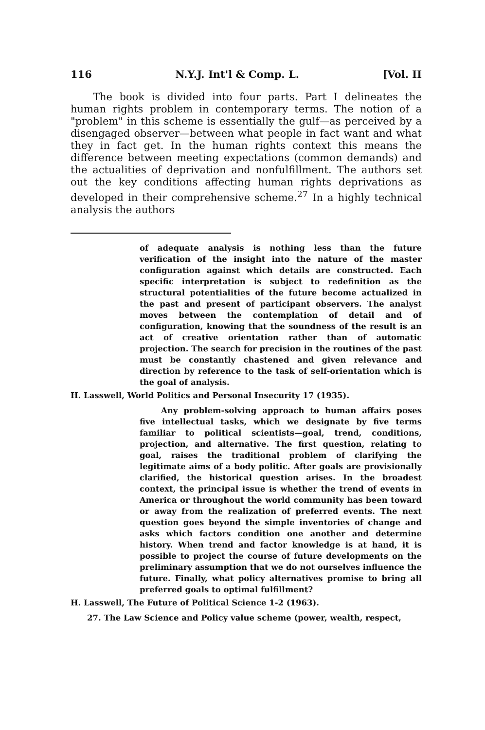116 N.Y.J. Int'l & Comp. L. [Vol. II
The book is divided into four parts. Part I delineates the human rights problem in contemporary terms. The notion of a "problem" in this scheme is essentially the gulf—as perceived by a disengaged observer—between what people in fact want and what they in fact get. In the human rights context this means the difference between meeting expectations (common demands) and the actualities of deprivation and nonfulfillment. The authors set out the key conditions affecting human rights deprivations as developed in their comprehensive scheme.<sup>27</sup> In a highly technical analysis the authors
of adequate analysis is nothing less than the future verification of the insight into the nature of the master configuration against which details are constructed. Each specific interpretation is subject to redefinition as the structural potentialities of the future become actualized in the past and present of participant observers. The analyst moves between the contemplation of detail and of configuration, knowing that the soundness of the result is an act of creative orientation rather than of automatic projection. The search for precision in the routines of the past must be constantly chastened and given relevance and direction by reference to the task of self-orientation which is the goal of analysis.
H. Lasswell, World Politics and Personal Insecurity 17 (1935).
Any problem-solving approach to human affairs poses five intellectual tasks, which we designate by five terms familiar to political scientists—goal, trend, conditions, projection, and alternative. The first question, relating to goal, raises the traditional problem of clarifying the legitimate aims of a body politic. After goals are provisionally clarified, the historical question arises. In the broadest context, the principal issue is whether the trend of events in America or throughout the world community has been toward or away from the realization of preferred events. The next question goes beyond the simple inventories of change and asks which factors condition one another and determine history. When trend and factor knowledge is at hand, it is possible to project the course of future developments on the preliminary assumption that we do not ourselves influence the future. Finally, what policy alternatives promise to bring all preferred goals to optimal fulfillment?
H. Lasswell, The Future of Political Science 1-2 (1963).
27. The Law Science and Policy value scheme (power, wealth, respect,